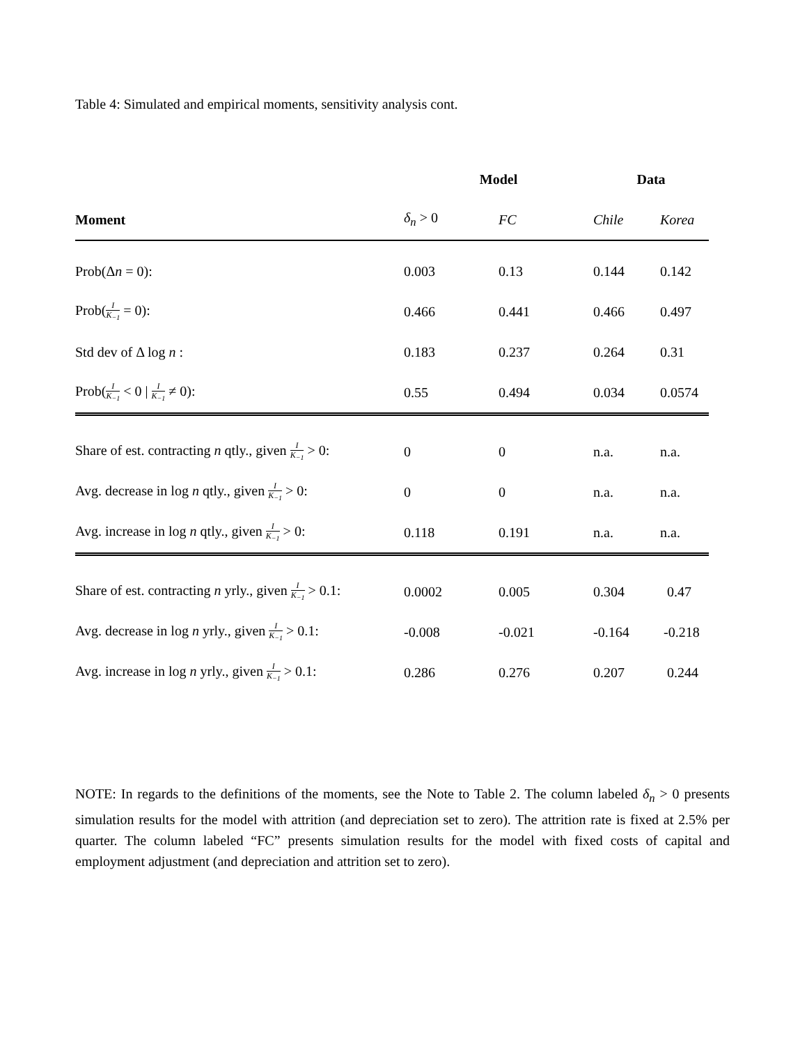Table 4: Simulated and empirical moments, sensitivity analysis cont.
| | Model | | Data | |
| --- | --- | --- | --- | --- |
| Moment | δ<sub>n</sub> > 0 | FC | Chile | Korea |
| Prob(Δ n = 0): | 0.003 | 0.13 | 0.144 | 0.142 |
| Prob( I K<sub>−1</sub> = 0): | 0.466 | 0.441 | 0.466 | 0.497 |
| Std dev of Δ log n : | 0.183 | 0.237 | 0.264 | 0.31 |
| Prob( I K<sub>−1</sub> < 0 / I K<sub>−1</sub> ≠ 0): | 0.55 | 0.494 | 0.034 | 0.0574 |
| Share of est. contracting n qtly., given I K<sub>−1</sub> > 0: | 0 | 0 | n.a. | n.a. |
| Avg. decrease in log n qtly., given I K<sub>−1</sub> > 0: | 0 | 0 | n.a. | n.a. |
| Avg. increase in log n qtly., given I K<sub>−1</sub> > 0: | 0.118 | 0.191 | n.a. | n.a. |
| Share of est. contracting n yrly., given I K<sub>−1</sub> > 0.1: | 0.0002 | 0.005 | 0.304 | 0.47 |
| Avg. decrease in log n yrly., given I K<sub>−1</sub> > 0.1: | -0.008 | -0.021 | -0.164 | -0.218 |
| Avg. increase in log n yrly., given I K<sub>−1</sub> > 0.1: | 0.286 | 0.276 | 0.207 | 0.244 |
NOTE: In regards to the definitions of the moments, see the Note to Table 2. The column labeled δ<sub>n</sub> > 0 presents simulation results for the model with attrition (and depreciation set to zero). The attrition rate is fixed at 2.5% per quarter. The column labeled “FC” presents simulation results for the model with fixed costs of capital and employment adjustment (and depreciation and attrition set to zero).